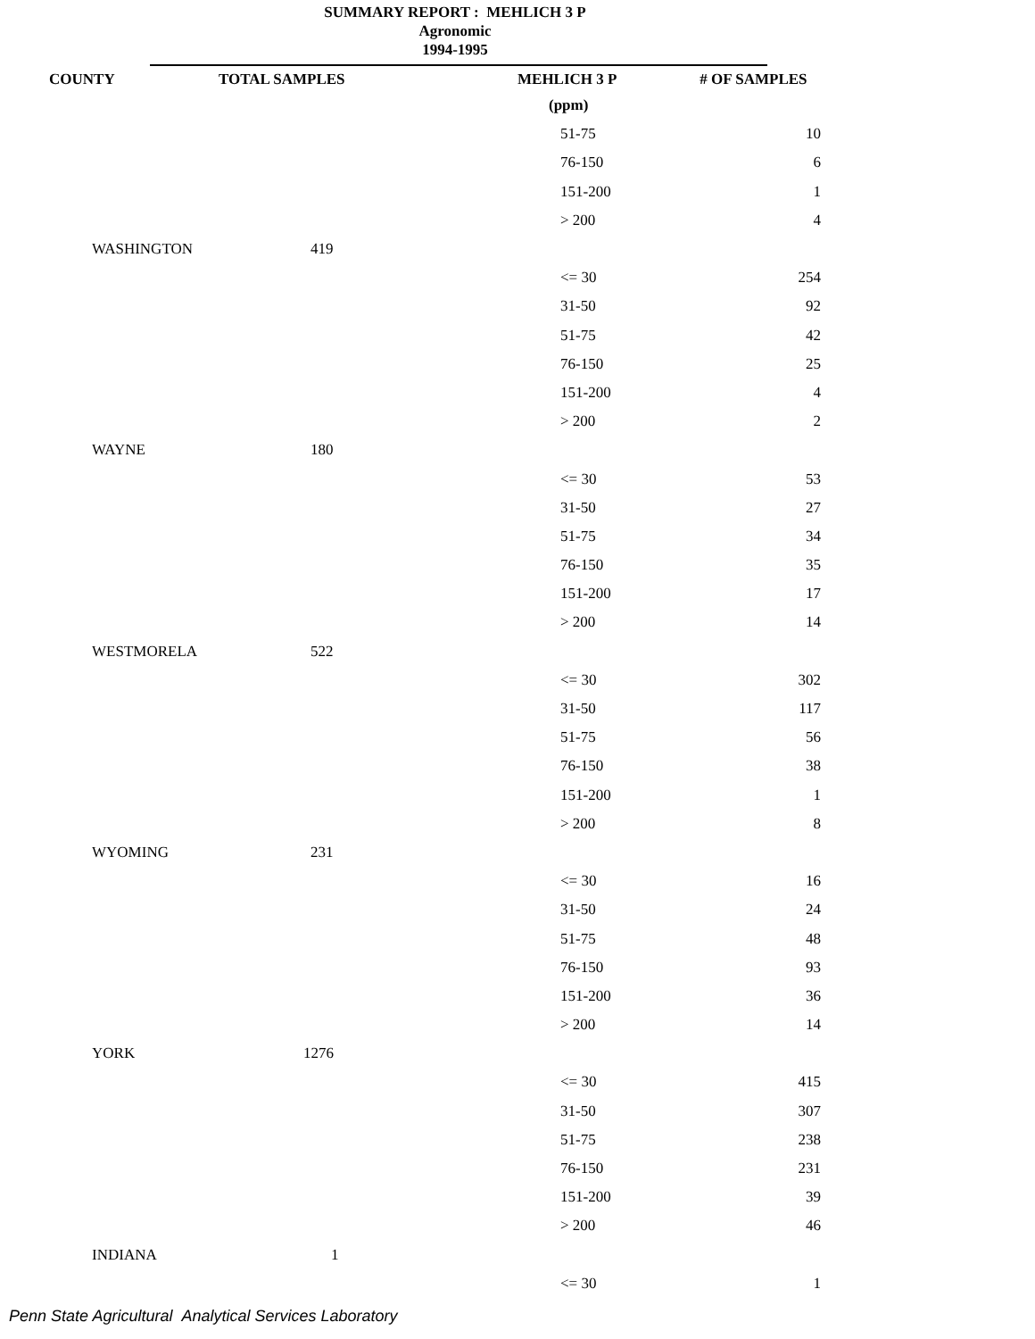SUMMARY REPORT : MEHLICH 3 P
Agronomic
1994-1995
| COUNTY | TOTAL SAMPLES | MEHLICH 3 P | # OF SAMPLES |
| --- | --- | --- | --- |
| | | (ppm) | |
| | | 51-75 | 10 |
| | | 76-150 | 6 |
| | | 151-200 | 1 |
| | | > 200 | 4 |
| WASHINGTON | 419 | | |
| | | <= 30 | 254 |
| | | 31-50 | 92 |
| | | 51-75 | 42 |
| | | 76-150 | 25 |
| | | 151-200 | 4 |
| | | > 200 | 2 |
| WAYNE | 180 | | |
| | | <= 30 | 53 |
| | | 31-50 | 27 |
| | | 51-75 | 34 |
| | | 76-150 | 35 |
| | | 151-200 | 17 |
| | | > 200 | 14 |
| WESTMORELA | 522 | | |
| | | <= 30 | 302 |
| | | 31-50 | 117 |
| | | 51-75 | 56 |
| | | 76-150 | 38 |
| | | 151-200 | 1 |
| | | > 200 | 8 |
| WYOMING | 231 | | |
| | | <= 30 | 16 |
| | | 31-50 | 24 |
| | | 51-75 | 48 |
| | | 76-150 | 93 |
| | | 151-200 | 36 |
| | | > 200 | 14 |
| YORK | 1276 | | |
| | | <= 30 | 415 |
| | | 31-50 | 307 |
| | | 51-75 | 238 |
| | | 76-150 | 231 |
| | | 151-200 | 39 |
| | | > 200 | 46 |
| INDIANA | 1 | | |
| | | <= 30 | 1 |
Penn State Agricultural Analytical Services Laboratory